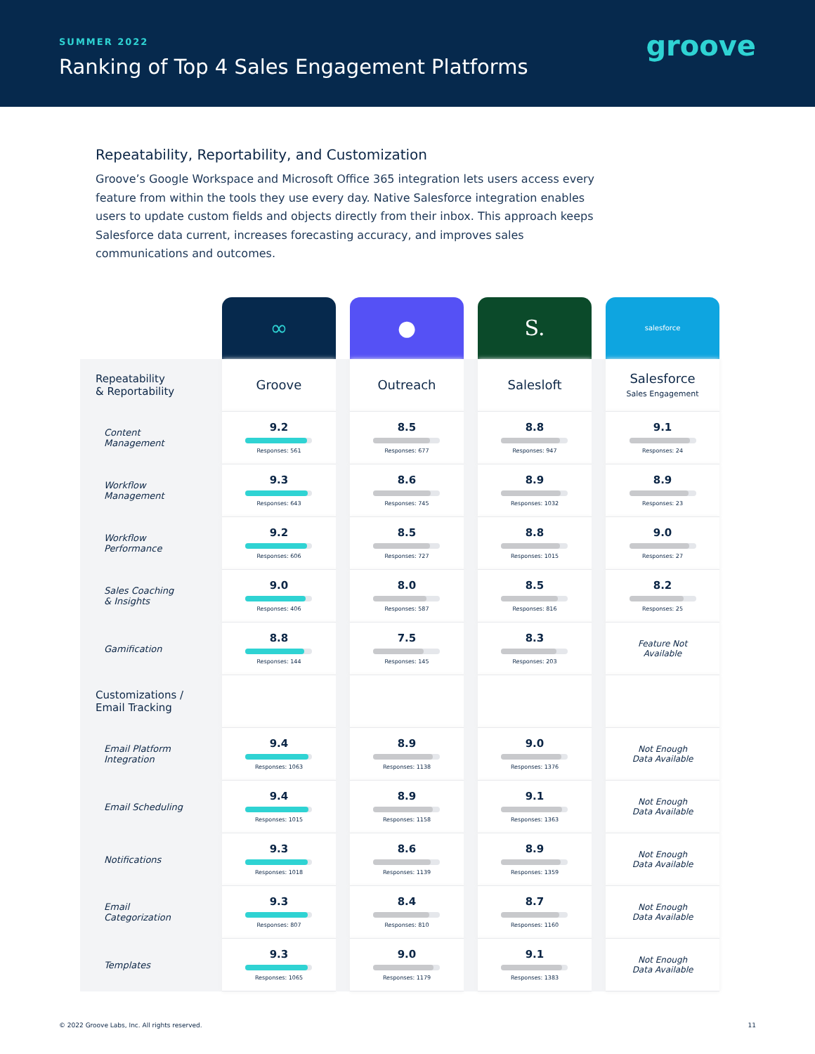SUMMER 2022
Ranking of Top 4 Sales Engagement Platforms
groove
Repeatability, Reportability, and Customization
Groove’s Google Workspace and Microsoft Office 365 integration lets users access every feature from within the tools they use every day. Native Salesforce integration enables users to update custom fields and objects directly from their inbox. This approach keeps Salesforce data current, increases forecasting accuracy, and improves sales communications and outcomes.
| | ∞ | | ● | | S. | | salesforce |
| Repeatability & Reportability | Groove | | Outreach | | Salesloft | | Salesforce Sales Engagement |
| Content Management | 9.2 Responses: 561 | | 8.5 Responses: 677 | | 8.8 Responses: 947 | | 9.1 Responses: 24 |
| Workflow Management | 9.3 Responses: 643 | | 8.6 Responses: 745 | | 8.9 Responses: 1032 | | 8.9 Responses: 23 |
| Workflow Performance | 9.2 Responses: 606 | | 8.5 Responses: 727 | | 8.8 Responses: 1015 | | 9.0 Responses: 27 |
| Sales Coaching & Insights | 9.0 Responses: 406 | | 8.0 Responses: 587 | | 8.5 Responses: 816 | | 8.2 Responses: 25 |
| Gamification | 8.8 Responses: 144 | | 7.5 Responses: 145 | | 8.3 Responses: 203 | | Feature Not Available |
| Customizations / Email Tracking | | | | | | | |
| Email Platform Integration | 9.4 Responses: 1063 | | 8.9 Responses: 1138 | | 9.0 Responses: 1376 | | Not Enough Data Available |
| Email Scheduling | 9.4 Responses: 1015 | | 8.9 Responses: 1158 | | 9.1 Responses: 1363 | | Not Enough Data Available |
| Notifications | 9.3 Responses: 1018 | | 8.6 Responses: 1139 | | 8.9 Responses: 1359 | | Not Enough Data Available |
| Email Categorization | 9.3 Responses: 807 | | 8.4 Responses: 810 | | 8.7 Responses: 1160 | | Not Enough Data Available |
| Templates | 9.3 Responses: 1065 | | 9.0 Responses: 1179 | | 9.1 Responses: 1383 | | Not Enough Data Available |
© 2022 Groove Labs, Inc. All rights reserved. 11